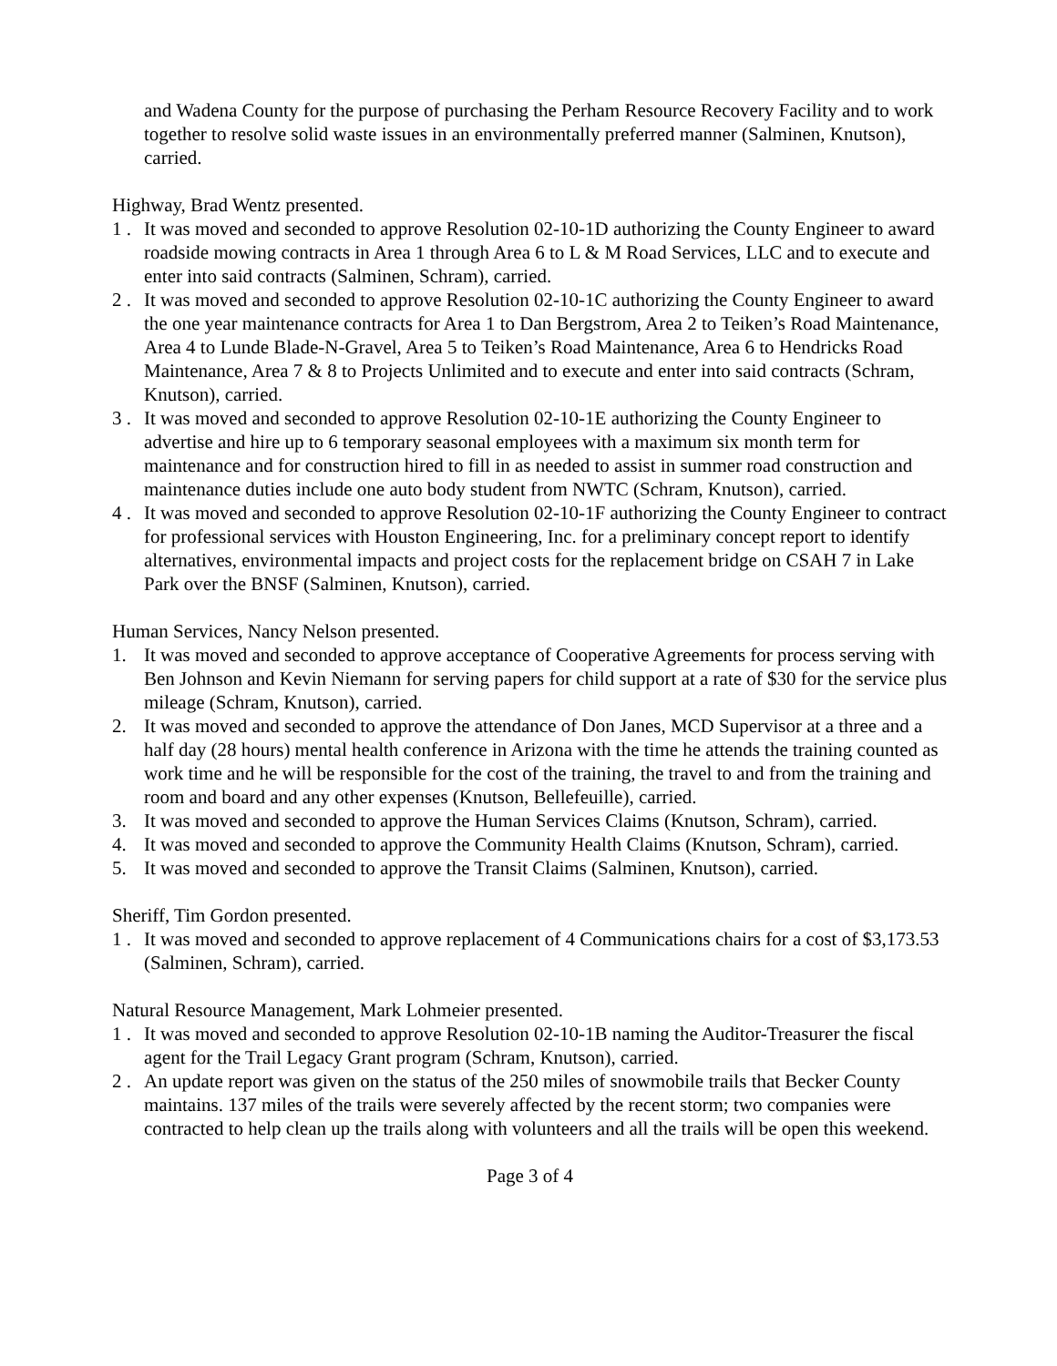and Wadena County for the purpose of purchasing the Perham Resource Recovery Facility and to work together to resolve solid waste issues in an environmentally preferred manner (Salminen, Knutson), carried.
Highway, Brad Wentz presented.
1 . It was moved and seconded to approve Resolution 02-10-1D authorizing the County Engineer to award roadside mowing contracts in Area 1 through Area 6 to L & M Road Services, LLC and to execute and enter into said contracts (Salminen, Schram), carried.
2 . It was moved and seconded to approve Resolution 02-10-1C authorizing the County Engineer to award the one year maintenance contracts for Area 1 to Dan Bergstrom, Area 2 to Teiken’s Road Maintenance, Area 4 to Lunde Blade-N-Gravel, Area 5 to Teiken’s Road Maintenance, Area 6 to Hendricks Road Maintenance, Area 7 & 8 to Projects Unlimited and to execute and enter into said contracts (Schram, Knutson), carried.
3 . It was moved and seconded to approve Resolution 02-10-1E authorizing the County Engineer to advertise and hire up to 6 temporary seasonal employees with a maximum six month term for maintenance and for construction hired to fill in as needed to assist in summer road construction and maintenance duties include one auto body student from NWTC (Schram, Knutson), carried.
4 . It was moved and seconded to approve Resolution 02-10-1F authorizing the County Engineer to contract for professional services with Houston Engineering, Inc. for a preliminary concept report to identify alternatives, environmental impacts and project costs for the replacement bridge on CSAH 7 in Lake Park over the BNSF (Salminen, Knutson), carried.
Human Services, Nancy Nelson presented.
1. It was moved and seconded to approve acceptance of Cooperative Agreements for process serving with Ben Johnson and Kevin Niemann for serving papers for child support at a rate of $30 for the service plus mileage (Schram, Knutson), carried.
2. It was moved and seconded to approve the attendance of Don Janes, MCD Supervisor at a three and a half day (28 hours) mental health conference in Arizona with the time he attends the training counted as work time and he will be responsible for the cost of the training, the travel to and from the training and room and board and any other expenses (Knutson, Bellefeuille), carried.
3. It was moved and seconded to approve the Human Services Claims (Knutson, Schram), carried.
4. It was moved and seconded to approve the Community Health Claims (Knutson, Schram), carried.
5. It was moved and seconded to approve the Transit Claims (Salminen, Knutson), carried.
Sheriff, Tim Gordon presented.
1 . It was moved and seconded to approve replacement of 4 Communications chairs for a cost of $3,173.53 (Salminen, Schram), carried.
Natural Resource Management, Mark Lohmeier presented.
1 . It was moved and seconded to approve Resolution 02-10-1B naming the Auditor-Treasurer the fiscal agent for the Trail Legacy Grant program (Schram, Knutson), carried.
2 . An update report was given on the status of the 250 miles of snowmobile trails that Becker County maintains. 137 miles of the trails were severely affected by the recent storm; two companies were contracted to help clean up the trails along with volunteers and all the trails will be open this weekend.
Page 3 of 4